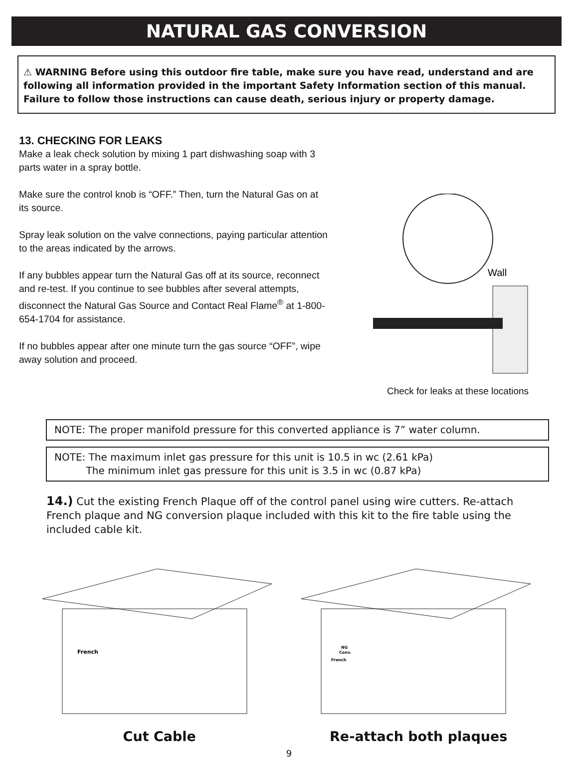NATURAL GAS CONVERSION
⚠ WARNING Before using this outdoor fire table, make sure you have read, understand and are following all information provided in the important Safety Information section of this manual. Failure to follow those instructions can cause death, serious injury or property damage.
13. CHECKING FOR LEAKS
Make a leak check solution by mixing 1 part dishwashing soap with 3 parts water in a spray bottle.
Make sure the control knob is “OFF.” Then, turn the Natural Gas on at its source.
Spray leak solution on the valve connections, paying particular attention to the areas indicated by the arrows.
If any bubbles appear turn the Natural Gas off at its source, reconnect and re-test. If you continue to see bubbles after several attempts, disconnect the Natural Gas Source and Contact Real Flame<sup>®</sup> at 1-800-654-1704 for assistance.
If no bubbles appear after one minute turn the gas source “OFF”, wipe away solution and proceed.
Wall
Check for leaks at these locations
NOTE: The proper manifold pressure for this converted appliance is 7” water column.
NOTE: The maximum inlet gas pressure for this unit is 10.5 in wc (2.61 kPa)
The minimum inlet gas pressure for this unit is 3.5 in wc (0.87 kPa)
14.) Cut the existing French Plaque off of the control panel using wire cutters. Re-attach French plaque and NG conversion plaque included with this kit to the fire table using the included cable kit.
French
Cut Cable
NG
Conv.
French
Re-attach both plaques
9